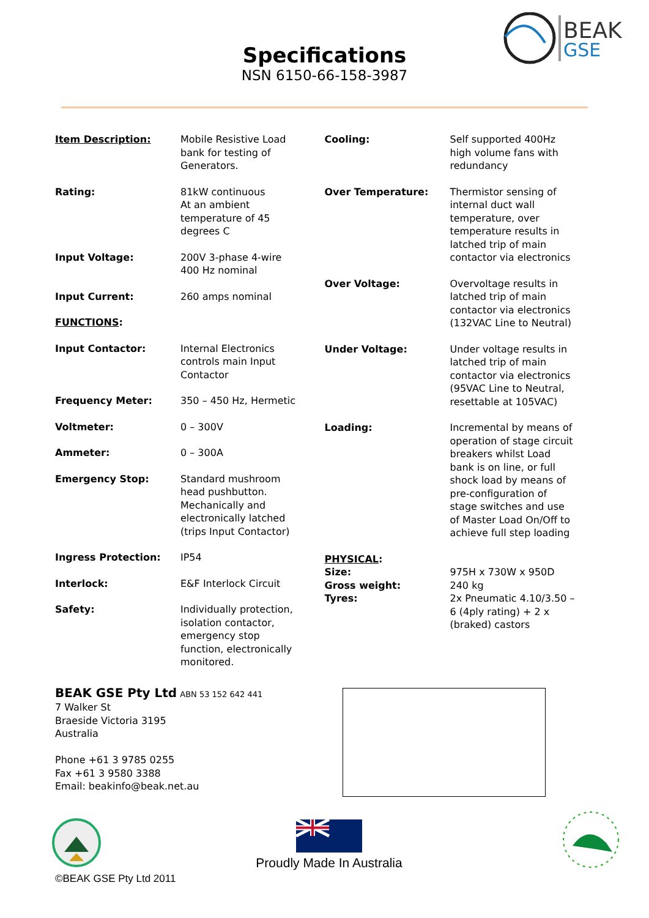BEAK
GSE
Specifications
NSN 6150-66-158-3987
| Item Description: | Mobile Resistive Load bank for testing of Generators. |
| Rating: | 81kW continuous At an ambient temperature of 45 degrees C |
| Input Voltage: | 200V 3-phase 4-wire 400 Hz nominal |
| Input Current: | 260 amps nominal |
| FUNCTIONS : | |
| Input Contactor: | Internal Electronics controls main Input Contactor |
| Frequency Meter: | 350 – 450 Hz, Hermetic |
| Voltmeter: | 0 – 300V |
| Ammeter: | 0 – 300A |
| Emergency Stop: | Standard mushroom head pushbutton. Mechanically and electronically latched (trips Input Contactor) |
| Ingress Protection: | IP54 |
| Interlock: | E&F Interlock Circuit |
| Safety: | Individually protection, isolation contactor, emergency stop function, electronically monitored. |
| Cooling: | Self supported 400Hz high volume fans with redundancy |
| Over Temperature: | Thermistor sensing of internal duct wall temperature, over temperature results in latched trip of main contactor via electronics |
| Over Voltage: | Overvoltage results in latched trip of main contactor via electronics (132VAC Line to Neutral) |
| Under Voltage: | Under voltage results in latched trip of main contactor via electronics (95VAC Line to Neutral, resettable at 105VAC) |
| Loading: | Incremental by means of operation of stage circuit breakers whilst Load bank is on line, or full shock load by means of pre-configuration of stage switches and use of Master Load On/Off to achieve full step loading |
| PHYSICAL : Size: Gross weight: Tyres: | 975H x 730W x 950D 240 kg 2x Pneumatic 4.10/3.50 – 6 (4ply rating) + 2 x (braked) castors |
BEAK GSE Pty Ltd ABN 53 152 642 441
7 Walker St
Braeside Victoria 3195
Australia
Phone +61 3 9785 0255
Fax +61 3 9580 3388
Email: beakinfo@beak.net.au
Proudly Made In Australia
©BEAK GSE Pty Ltd 2011